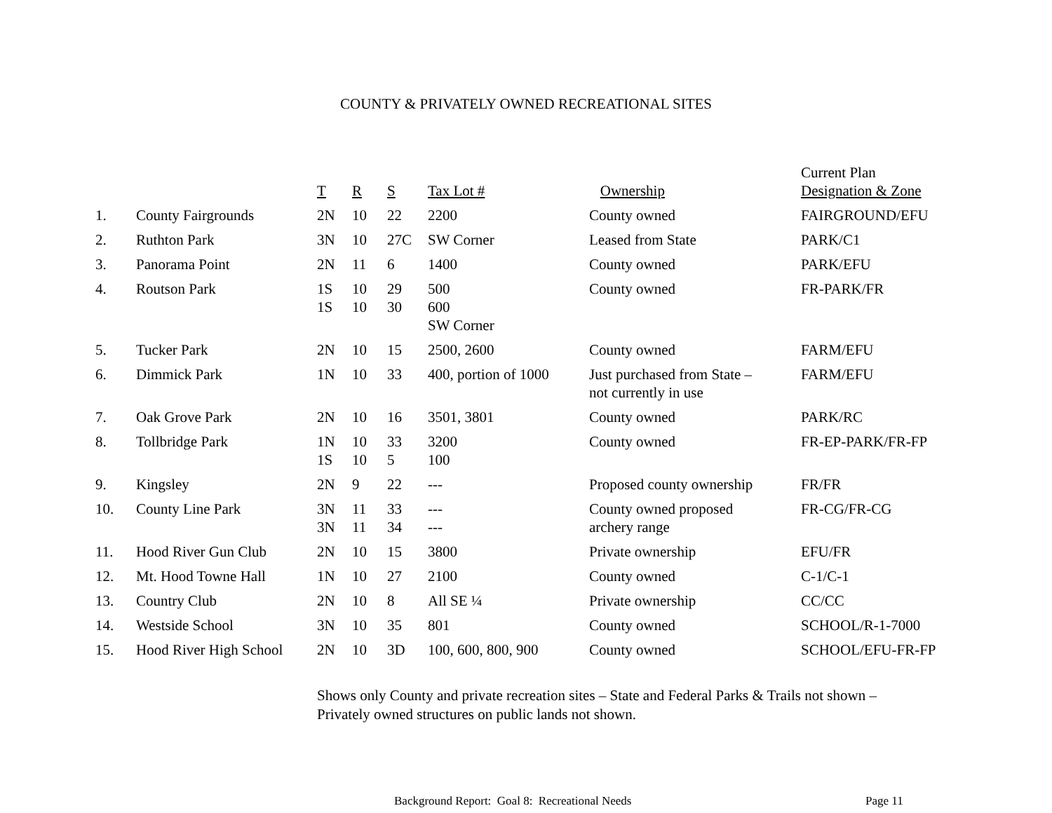COUNTY & PRIVATELY OWNED RECREATIONAL SITES
| | | T | R | S | Tax Lot # | Ownership | Current Plan Designation & Zone |
| --- | --- | --- | --- | --- | --- | --- | --- |
| 1. | County Fairgrounds | 2N | 10 | 22 | 2200 | County owned | FAIRGROUND/EFU |
| 2. | Ruthton Park | 3N | 10 | 27C | SW Corner | Leased from State | PARK/C1 |
| 3. | Panorama Point | 2N | 11 | 6 | 1400 | County owned | PARK/EFU |
| 4. | Routson Park | 1S 1S | 10 10 | 29 30 | 500 600 SW Corner | County owned | FR-PARK/FR |
| 5. | Tucker Park | 2N | 10 | 15 | 2500, 2600 | County owned | FARM/EFU |
| 6. | Dimmick Park | 1N | 10 | 33 | 400, portion of 1000 | Just purchased from State – not currently in use | FARM/EFU |
| 7. | Oak Grove Park | 2N | 10 | 16 | 3501, 3801 | County owned | PARK/RC |
| 8. | Tollbridge Park | 1N 1S | 10 10 | 33 5 | 3200 100 | County owned | FR-EP-PARK/FR-FP |
| 9. | Kingsley | 2N | 9 | 22 | --- | Proposed county ownership | FR/FR |
| 10. | County Line Park | 3N 3N | 11 11 | 33 34 | --- --- | County owned proposed archery range | FR-CG/FR-CG |
| 11. | Hood River Gun Club | 2N | 10 | 15 | 3800 | Private ownership | EFU/FR |
| 12. | Mt. Hood Towne Hall | 1N | 10 | 27 | 2100 | County owned | C-1/C-1 |
| 13. | Country Club | 2N | 10 | 8 | All SE ¼ | Private ownership | CC/CC |
| 14. | Westside School | 3N | 10 | 35 | 801 | County owned | SCHOOL/R-1-7000 |
| 15. | Hood River High School | 2N | 10 | 3D | 100, 600, 800, 900 | County owned | SCHOOL/EFU-FR-FP |
Shows only County and private recreation sites – State and Federal Parks & Trails not shown –
Privately owned structures on public lands not shown.
Background Report: Goal 8: Recreational Needs Page 11